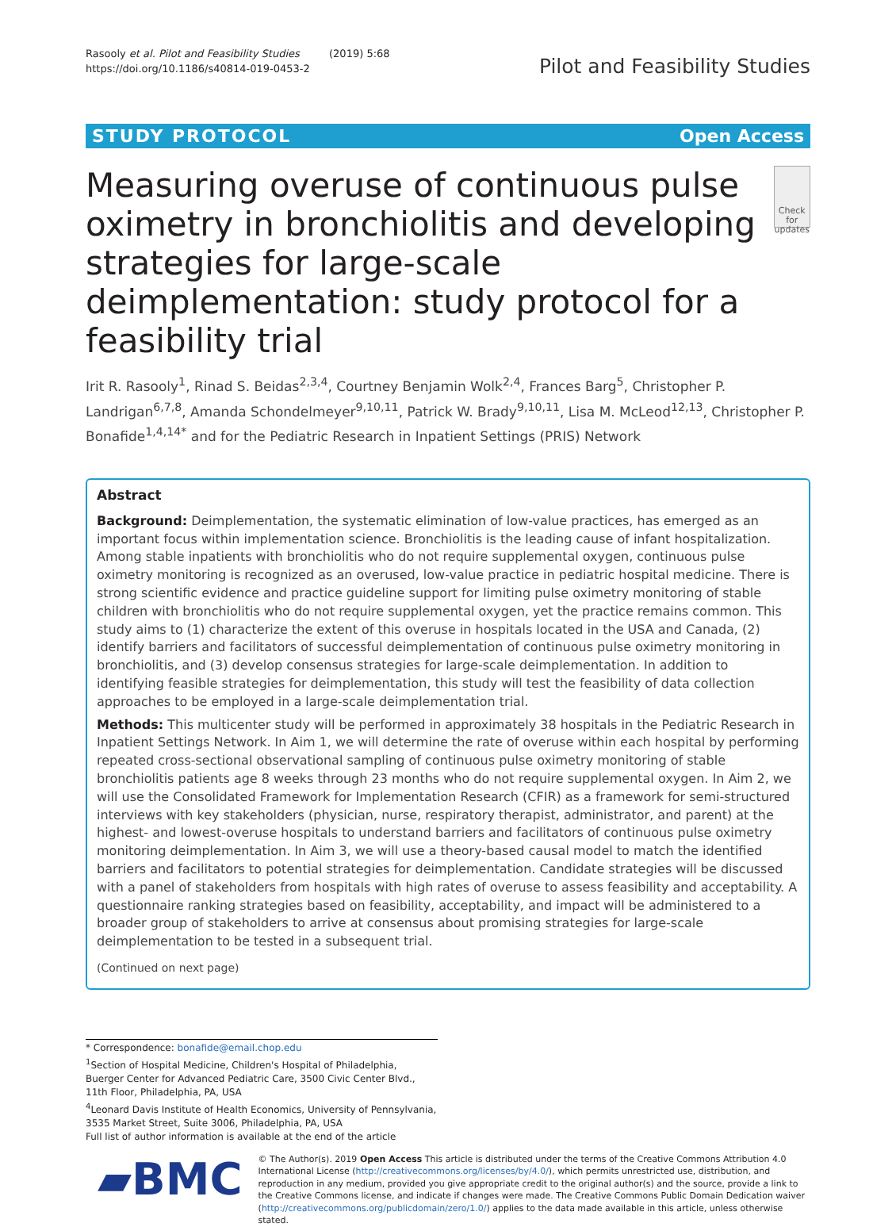Rasooly et al. Pilot and Feasibility Studies (2019) 5:68
https://doi.org/10.1186/s40814-019-0453-2
Pilot and Feasibility Studies
STUDY PROTOCOL Open Access
Measuring overuse of continuous pulse oximetry in bronchiolitis and developing strategies for large-scale deimplementation: study protocol for a feasibility trial
Check for updates
Irit R. Rasooly<sup>1</sup>, Rinad S. Beidas<sup>2,3,4</sup>, Courtney Benjamin Wolk<sup>2,4</sup>, Frances Barg<sup>5</sup>, Christopher P. Landrigan<sup>6,7,8</sup>, Amanda Schondelmeyer<sup>9,10,11</sup>, Patrick W. Brady<sup>9,10,11</sup>, Lisa M. McLeod<sup>12,13</sup>, Christopher P. Bonafide<sup>1,4,14*</sup> and for the Pediatric Research in Inpatient Settings (PRIS) Network
Abstract
Background: Deimplementation, the systematic elimination of low-value practices, has emerged as an important focus within implementation science. Bronchiolitis is the leading cause of infant hospitalization. Among stable inpatients with bronchiolitis who do not require supplemental oxygen, continuous pulse oximetry monitoring is recognized as an overused, low-value practice in pediatric hospital medicine. There is strong scientific evidence and practice guideline support for limiting pulse oximetry monitoring of stable children with bronchiolitis who do not require supplemental oxygen, yet the practice remains common. This study aims to (1) characterize the extent of this overuse in hospitals located in the USA and Canada, (2) identify barriers and facilitators of successful deimplementation of continuous pulse oximetry monitoring in bronchiolitis, and (3) develop consensus strategies for large-scale deimplementation. In addition to identifying feasible strategies for deimplementation, this study will test the feasibility of data collection approaches to be employed in a large-scale deimplementation trial.
Methods: This multicenter study will be performed in approximately 38 hospitals in the Pediatric Research in Inpatient Settings Network. In Aim 1, we will determine the rate of overuse within each hospital by performing repeated cross-sectional observational sampling of continuous pulse oximetry monitoring of stable bronchiolitis patients age 8 weeks through 23 months who do not require supplemental oxygen. In Aim 2, we will use the Consolidated Framework for Implementation Research (CFIR) as a framework for semi-structured interviews with key stakeholders (physician, nurse, respiratory therapist, administrator, and parent) at the highest- and lowest-overuse hospitals to understand barriers and facilitators of continuous pulse oximetry monitoring deimplementation. In Aim 3, we will use a theory-based causal model to match the identified barriers and facilitators to potential strategies for deimplementation. Candidate strategies will be discussed with a panel of stakeholders from hospitals with high rates of overuse to assess feasibility and acceptability. A questionnaire ranking strategies based on feasibility, acceptability, and impact will be administered to a broader group of stakeholders to arrive at consensus about promising strategies for large-scale deimplementation to be tested in a subsequent trial.
(Continued on next page)
* Correspondence: bonafide@email.chop.edu
<sup>1</sup> Section of Hospital Medicine, Children's Hospital of Philadelphia, Buerger Center for Advanced Pediatric Care, 3500 Civic Center Blvd., 11th Floor, Philadelphia, PA, USA
<sup>4</sup> Leonard Davis Institute of Health Economics, University of Pennsylvania, 3535 Market Street, Suite 3006, Philadelphia, PA, USA
Full list of author information is available at the end of the article
▰BMC
© The Author(s). 2019 Open Access This article is distributed under the terms of the Creative Commons Attribution 4.0 International License (http://creativecommons.org/licenses/by/4.0/), which permits unrestricted use, distribution, and reproduction in any medium, provided you give appropriate credit to the original author(s) and the source, provide a link to the Creative Commons license, and indicate if changes were made. The Creative Commons Public Domain Dedication waiver (http://creativecommons.org/publicdomain/zero/1.0/) applies to the data made available in this article, unless otherwise stated.